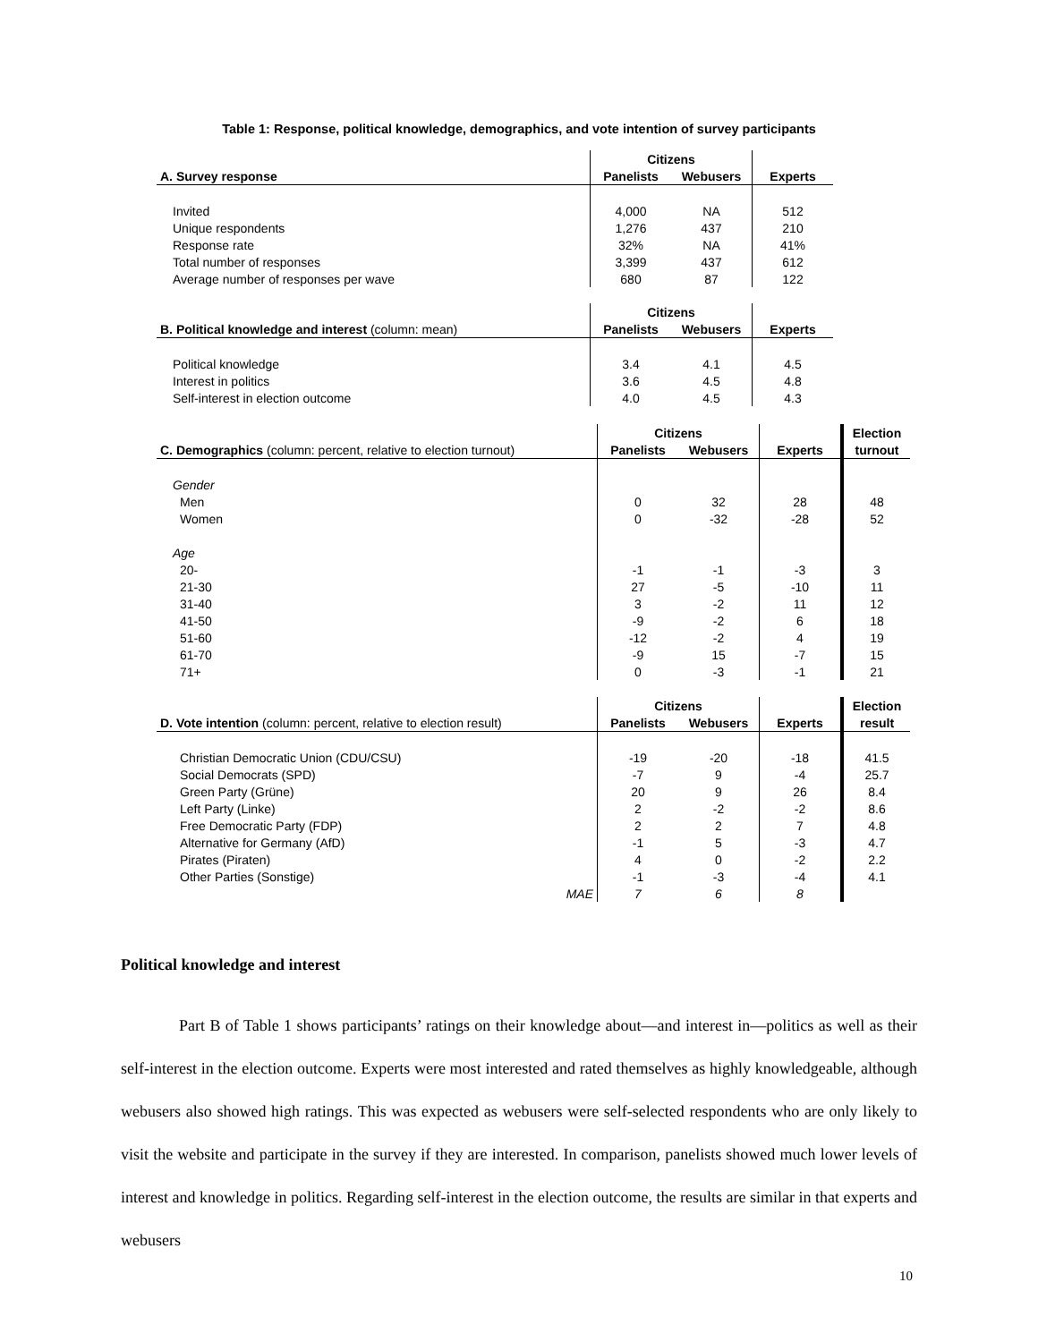Table 1: Response, political knowledge, demographics, and vote intention of survey participants
| | Citizens | | |
| --- | --- | --- | --- |
| A. Survey response | Panelists | Webusers | Experts |
| Invited | 4,000 | NA | 512 |
| Unique respondents | 1,276 | 437 | 210 |
| Response rate | 32% | NA | 41% |
| Total number of responses | 3,399 | 437 | 612 |
| Average number of responses per wave | 680 | 87 | 122 |
| | Citizens | | |
| --- | --- | --- | --- |
| B. Political knowledge and interest (column: mean) | Panelists | Webusers | Experts |
| Political knowledge | 3.4 | 4.1 | 4.5 |
| Interest in politics | 3.6 | 4.5 | 4.8 |
| Self-interest in election outcome | 4.0 | 4.5 | 4.3 |
| | Citizens | | | Election |
| --- | --- | --- | --- | --- |
| C. Demographics (column: percent, relative to election turnout) | Panelists | Webusers | Experts | turnout |
| Gender | | | | |
| Men | 0 | 32 | 28 | 48 |
| Women | 0 | -32 | -28 | 52 |
| Age | | | | |
| 20- | -1 | -1 | -3 | 3 |
| 21-30 | 27 | -5 | -10 | 11 |
| 31-40 | 3 | -2 | 11 | 12 |
| 41-50 | -9 | -2 | 6 | 18 |
| 51-60 | -12 | -2 | 4 | 19 |
| 61-70 | -9 | 15 | -7 | 15 |
| 71+ | 0 | -3 | -1 | 21 |
| | Citizens | | | Election |
| --- | --- | --- | --- | --- |
| D. Vote intention (column: percent, relative to election result) | Panelists | Webusers | Experts | result |
| Christian Democratic Union (CDU/CSU) | -19 | -20 | -18 | 41.5 |
| Social Democrats (SPD) | -7 | 9 | -4 | 25.7 |
| Green Party (Grüne) | 20 | 9 | 26 | 8.4 |
| Left Party (Linke) | 2 | -2 | -2 | 8.6 |
| Free Democratic Party (FDP) | 2 | 2 | 7 | 4.8 |
| Alternative for Germany (AfD) | -1 | 5 | -3 | 4.7 |
| Pirates (Piraten) | 4 | 0 | -2 | 2.2 |
| Other Parties (Sonstige) | -1 | -3 | -4 | 4.1 |
| MAE | 7 | 6 | 8 | |
Political knowledge and interest
Part B of Table 1 shows participants’ ratings on their knowledge about—and interest in—politics as well as their self-interest in the election outcome. Experts were most interested and rated themselves as highly knowledgeable, although webusers also showed high ratings. This was expected as webusers were self-selected respondents who are only likely to visit the website and participate in the survey if they are interested. In comparison, panelists showed much lower levels of interest and knowledge in politics. Regarding self-interest in the election outcome, the results are similar in that experts and webusers
10